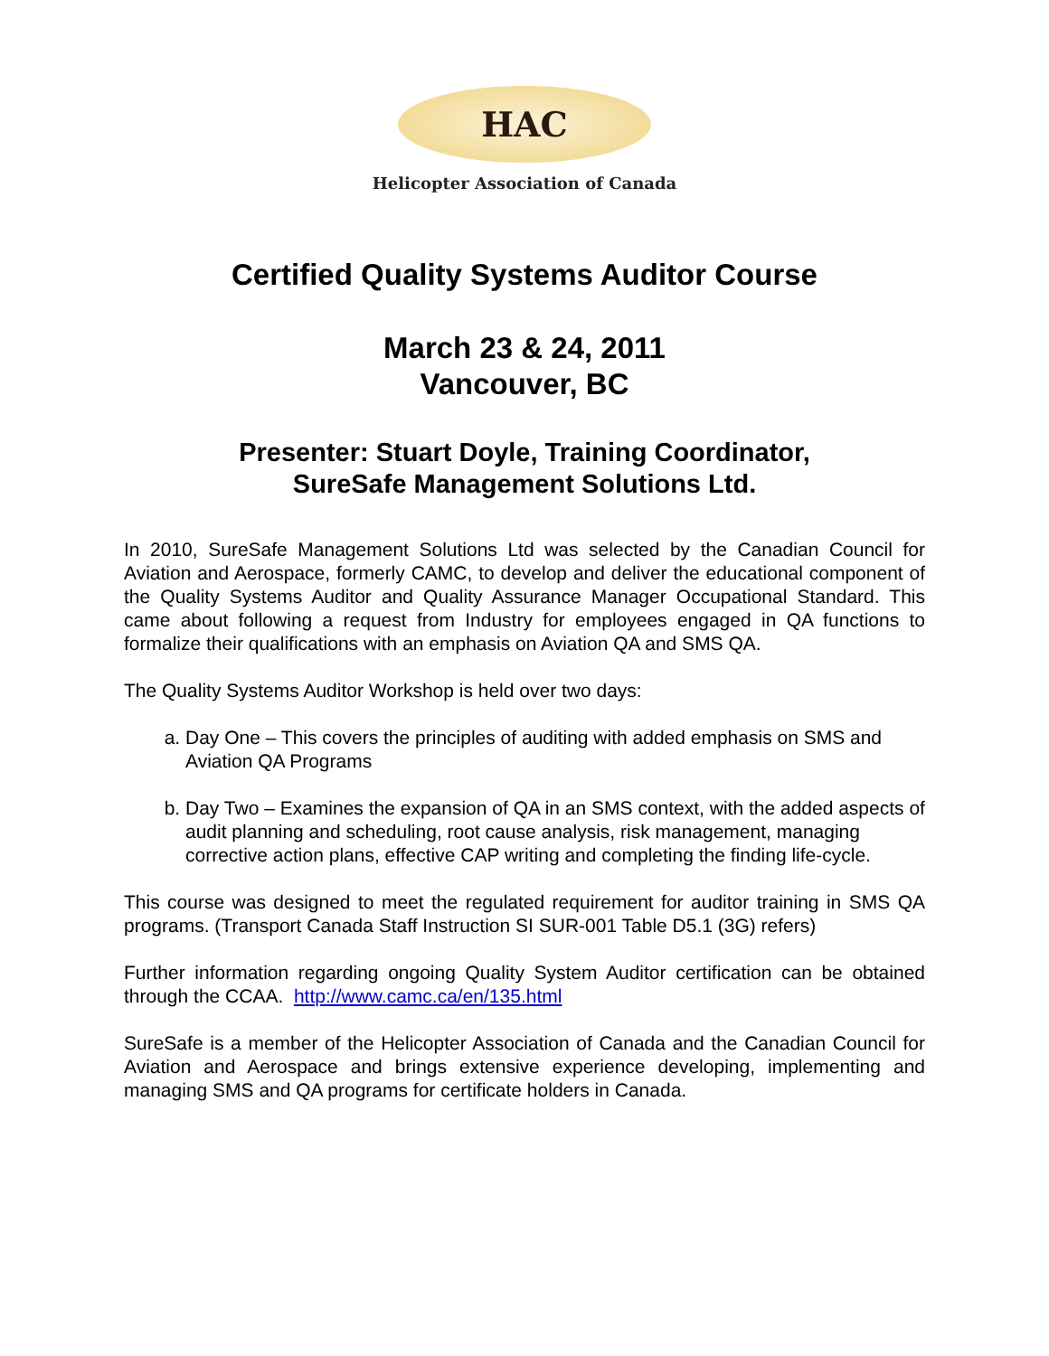HAC
Helicopter Association of Canada
Certified Quality Systems Auditor Course
March 23 & 24, 2011
Vancouver, BC
Presenter: Stuart Doyle, Training Coordinator,
SureSafe Management Solutions Ltd.
In 2010, SureSafe Management Solutions Ltd was selected by the Canadian Council for Aviation and Aerospace, formerly CAMC, to develop and deliver the educational component of the Quality Systems Auditor and Quality Assurance Manager Occupational Standard. This came about following a request from Industry for employees engaged in QA functions to formalize their qualifications with an emphasis on Aviation QA and SMS QA.
The Quality Systems Auditor Workshop is held over two days:
a. Day One – This covers the principles of auditing with added emphasis on SMS and Aviation QA Programs
b. Day Two – Examines the expansion of QA in an SMS context, with the added aspects of audit planning and scheduling, root cause analysis, risk management, managing corrective action plans, effective CAP writing and completing the finding life-cycle.
This course was designed to meet the regulated requirement for auditor training in SMS QA programs. (Transport Canada Staff Instruction SI SUR-001 Table D5.1 (3G) refers)
Further information regarding ongoing Quality System Auditor certification can be obtained through the CCAA. http://www.camc.ca/en/135.html
SureSafe is a member of the Helicopter Association of Canada and the Canadian Council for Aviation and Aerospace and brings extensive experience developing, implementing and managing SMS and QA programs for certificate holders in Canada.